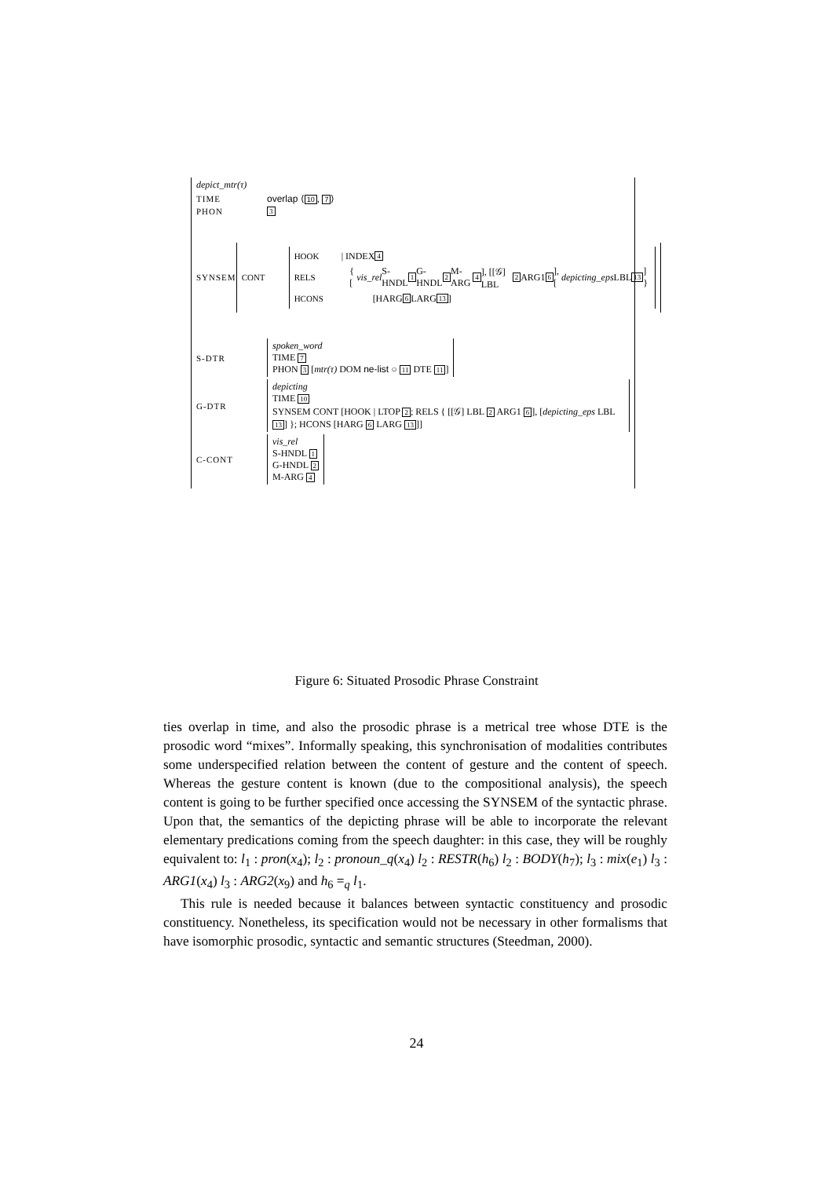depict_mtr(τ)
TIME overlap ⟨10, 7⟩
PHON 3
SYNSEM
CONT
HOOK | INDEX 4
RELS { [vis_rel S-HNDL 1 G-HNDL 2 M-ARG 4], [[𝒢] LBL 2 ARG1 6], [depicting_eps LBL 13] }
HCONS [HARG 6 LARG 13]
S-DTR
spoken_word
TIME 7
PHON 3 [mtr(τ) DOM ne-list ○ 11 DTE 11]
G-DTR
depicting
TIME 10
SYNSEM CONT [HOOK | LTOP 2; RELS { [[𝒢] LBL 2 ARG1 6], [depicting_eps LBL 13] }; HCONS [HARG 6 LARG 13]]
C-CONT
vis_rel
S-HNDL 1
G-HNDL 2
M-ARG 4
Figure 6: Situated Prosodic Phrase Constraint
ties overlap in time, and also the prosodic phrase is a metrical tree whose DTE is the prosodic word “mixes”. Informally speaking, this synchronisation of modalities contributes some underspecified relation between the content of gesture and the content of speech. Whereas the gesture content is known (due to the compositional analysis), the speech content is going to be further specified once accessing the SYNSEM of the syntactic phrase. Upon that, the semantics of the depicting phrase will be able to incorporate the relevant elementary predications coming from the speech daughter: in this case, they will be roughly equivalent to: l<sub>1</sub> : pron(x<sub>4</sub>); l<sub>2</sub> : pronoun_q(x<sub>4</sub>) l<sub>2</sub> : RESTR(h<sub>6</sub>) l<sub>2</sub> : BODY(h<sub>7</sub>); l<sub>3</sub> : mix(e<sub>1</sub>) l<sub>3</sub> : ARG1(x<sub>4</sub>) l<sub>3</sub> : ARG2(x<sub>9</sub>) and h<sub>6</sub> =<sub>q</sub> l<sub>1</sub>.
This rule is needed because it balances between syntactic constituency and prosodic constituency. Nonetheless, its specification would not be necessary in other formalisms that have isomorphic prosodic, syntactic and semantic structures (Steedman, 2000).
24